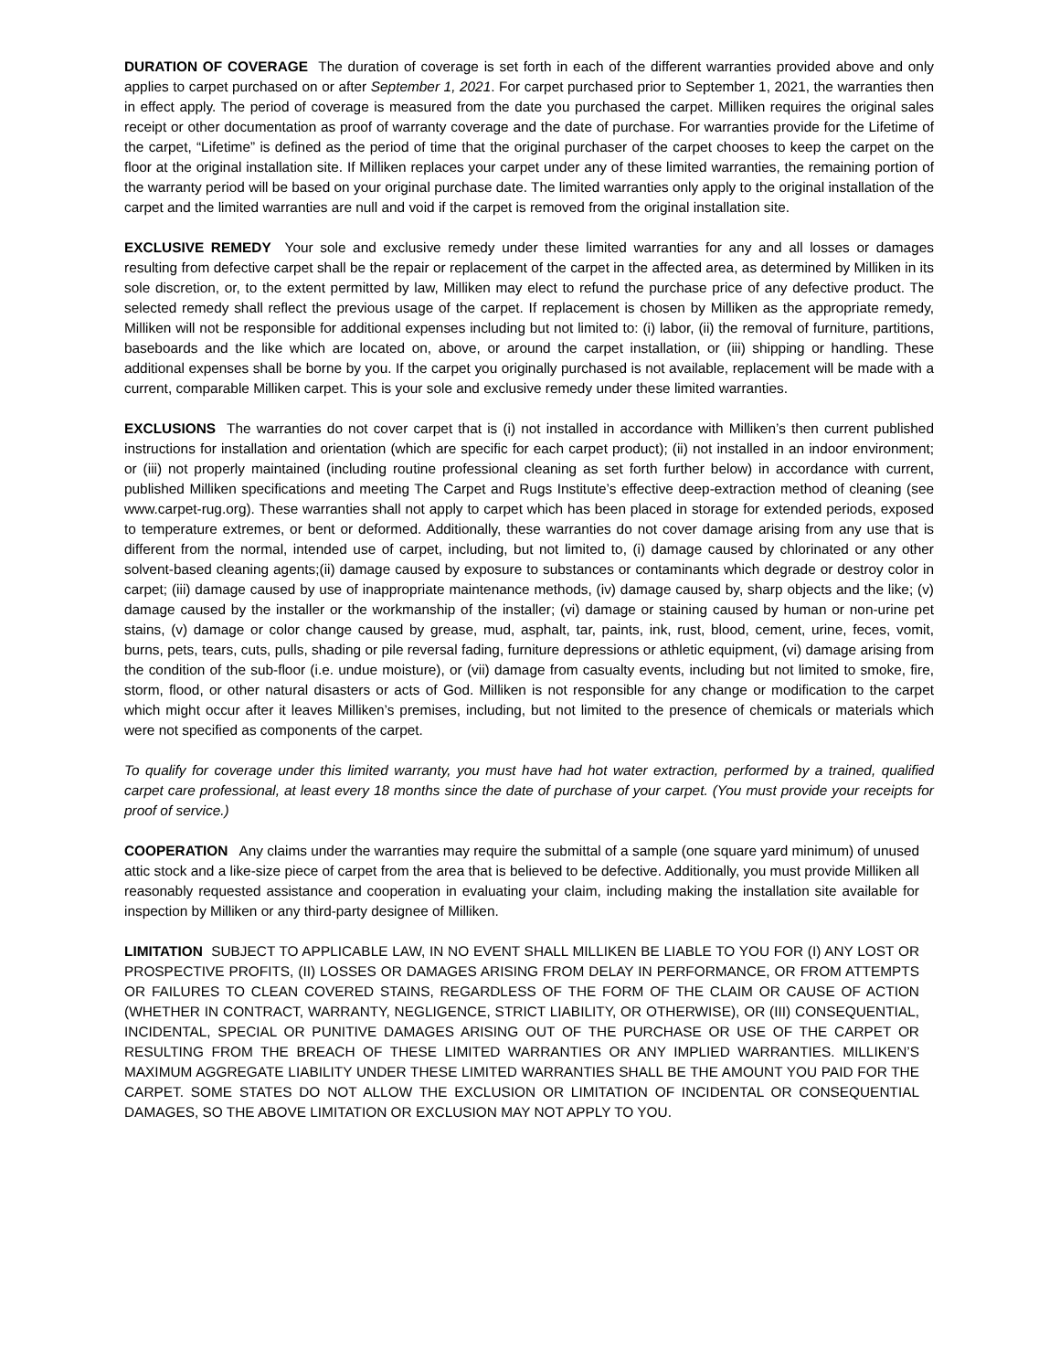DURATION OF COVERAGE The duration of coverage is set forth in each of the different warranties provided above and only applies to carpet purchased on or after September 1, 2021. For carpet purchased prior to September 1, 2021, the warranties then in effect apply. The period of coverage is measured from the date you purchased the carpet. Milliken requires the original sales receipt or other documentation as proof of warranty coverage and the date of purchase. For warranties provide for the Lifetime of the carpet, “Lifetime” is defined as the period of time that the original purchaser of the carpet chooses to keep the carpet on the floor at the original installation site. If Milliken replaces your carpet under any of these limited warranties, the remaining portion of the warranty period will be based on your original purchase date. The limited warranties only apply to the original installation of the carpet and the limited warranties are null and void if the carpet is removed from the original installation site.
EXCLUSIVE REMEDY Your sole and exclusive remedy under these limited warranties for any and all losses or damages resulting from defective carpet shall be the repair or replacement of the carpet in the affected area, as determined by Milliken in its sole discretion, or, to the extent permitted by law, Milliken may elect to refund the purchase price of any defective product. The selected remedy shall reflect the previous usage of the carpet. If replacement is chosen by Milliken as the appropriate remedy, Milliken will not be responsible for additional expenses including but not limited to: (i) labor, (ii) the removal of furniture, partitions, baseboards and the like which are located on, above, or around the carpet installation, or (iii) shipping or handling. These additional expenses shall be borne by you. If the carpet you originally purchased is not available, replacement will be made with a current, comparable Milliken carpet. This is your sole and exclusive remedy under these limited warranties.
EXCLUSIONS The warranties do not cover carpet that is (i) not installed in accordance with Milliken’s then current published instructions for installation and orientation (which are specific for each carpet product); (ii) not installed in an indoor environment; or (iii) not properly maintained (including routine professional cleaning as set forth further below) in accordance with current, published Milliken specifications and meeting The Carpet and Rugs Institute’s effective deep-extraction method of cleaning (see www.carpet-rug.org). These warranties shall not apply to carpet which has been placed in storage for extended periods, exposed to temperature extremes, or bent or deformed. Additionally, these warranties do not cover damage arising from any use that is different from the normal, intended use of carpet, including, but not limited to, (i) damage caused by chlorinated or any other solvent-based cleaning agents;(ii) damage caused by exposure to substances or contaminants which degrade or destroy color in carpet; (iii) damage caused by use of inappropriate maintenance methods, (iv) damage caused by, sharp objects and the like; (v) damage caused by the installer or the workmanship of the installer; (vi) damage or staining caused by human or non-urine pet stains, (v) damage or color change caused by grease, mud, asphalt, tar, paints, ink, rust, blood, cement, urine, feces, vomit, burns, pets, tears, cuts, pulls, shading or pile reversal fading, furniture depressions or athletic equipment, (vi) damage arising from the condition of the sub-floor (i.e. undue moisture), or (vii) damage from casualty events, including but not limited to smoke, fire, storm, flood, or other natural disasters or acts of God. Milliken is not responsible for any change or modification to the carpet which might occur after it leaves Milliken’s premises, including, but not limited to the presence of chemicals or materials which were not specified as components of the carpet.
To qualify for coverage under this limited warranty, you must have had hot water extraction, performed by a trained, qualified carpet care professional, at least every 18 months since the date of purchase of your carpet. (You must provide your receipts for proof of service.)
COOPERATION Any claims under the warranties may require the submittal of a sample (one square yard minimum) of unused attic stock and a like-size piece of carpet from the area that is believed to be defective. Additionally, you must provide Milliken all reasonably requested assistance and cooperation in evaluating your claim, including making the installation site available for inspection by Milliken or any third-party designee of Milliken.
LIMITATION SUBJECT TO APPLICABLE LAW, IN NO EVENT SHALL MILLIKEN BE LIABLE TO YOU FOR (I) ANY LOST OR PROSPECTIVE PROFITS, (II) LOSSES OR DAMAGES ARISING FROM DELAY IN PERFORMANCE, OR FROM ATTEMPTS OR FAILURES TO CLEAN COVERED STAINS, REGARDLESS OF THE FORM OF THE CLAIM OR CAUSE OF ACTION (WHETHER IN CONTRACT, WARRANTY, NEGLIGENCE, STRICT LIABILITY, OR OTHERWISE), OR (III) CONSEQUENTIAL, INCIDENTAL, SPECIAL OR PUNITIVE DAMAGES ARISING OUT OF THE PURCHASE OR USE OF THE CARPET OR RESULTING FROM THE BREACH OF THESE LIMITED WARRANTIES OR ANY IMPLIED WARRANTIES. MILLIKEN’S MAXIMUM AGGREGATE LIABILITY UNDER THESE LIMITED WARRANTIES SHALL BE THE AMOUNT YOU PAID FOR THE CARPET. SOME STATES DO NOT ALLOW THE EXCLUSION OR LIMITATION OF INCIDENTAL OR CONSEQUENTIAL DAMAGES, SO THE ABOVE LIMITATION OR EXCLUSION MAY NOT APPLY TO YOU.